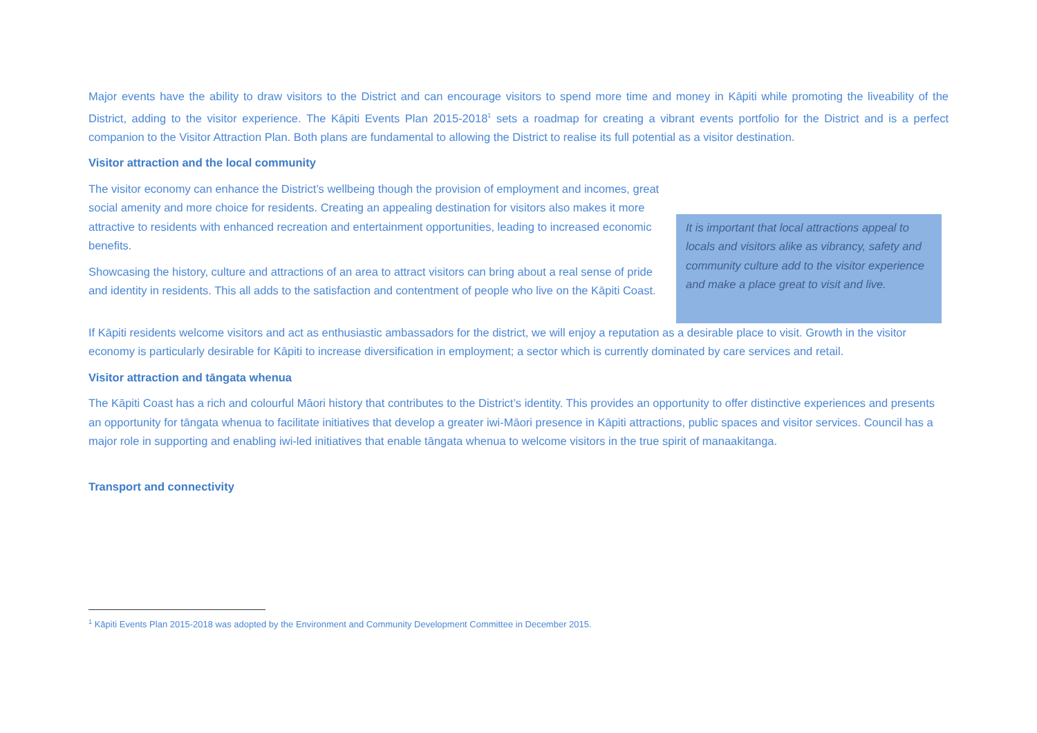Major events have the ability to draw visitors to the District and can encourage visitors to spend more time and money in Kāpiti while promoting the liveability of the District, adding to the visitor experience. The Kāpiti Events Plan 2015-2018<sup>1</sup> sets a roadmap for creating a vibrant events portfolio for the District and is a perfect companion to the Visitor Attraction Plan. Both plans are fundamental to allowing the District to realise its full potential as a visitor destination.
Visitor attraction and the local community
The visitor economy can enhance the District’s wellbeing though the provision of employment and incomes, great social amenity and more choice for residents. Creating an appealing destination for visitors also makes it more attractive to residents with enhanced recreation and entertainment opportunities, leading to increased economic benefits.
Showcasing the history, culture and attractions of an area to attract visitors can bring about a real sense of pride and identity in residents. This all adds to the satisfaction and contentment of people who live on the Kāpiti Coast.
It is important that local attractions appeal to locals and visitors alike as vibrancy, safety and community culture add to the visitor experience and make a place great to visit and live.
If Kāpiti residents welcome visitors and act as enthusiastic ambassadors for the district, we will enjoy a reputation as a desirable place to visit. Growth in the visitor economy is particularly desirable for Kāpiti to increase diversification in employment; a sector which is currently dominated by care services and retail.
Visitor attraction and tāngata whenua
The Kāpiti Coast has a rich and colourful Māori history that contributes to the District’s identity. This provides an opportunity to offer distinctive experiences and presents an opportunity for tāngata whenua to facilitate initiatives that develop a greater iwi-Māori presence in Kāpiti attractions, public spaces and visitor services. Council has a major role in supporting and enabling iwi-led initiatives that enable tāngata whenua to welcome visitors in the true spirit of manaakitanga.
Transport and connectivity
<sup>1</sup> Kāpiti Events Plan 2015-2018 was adopted by the Environment and Community Development Committee in December 2015.